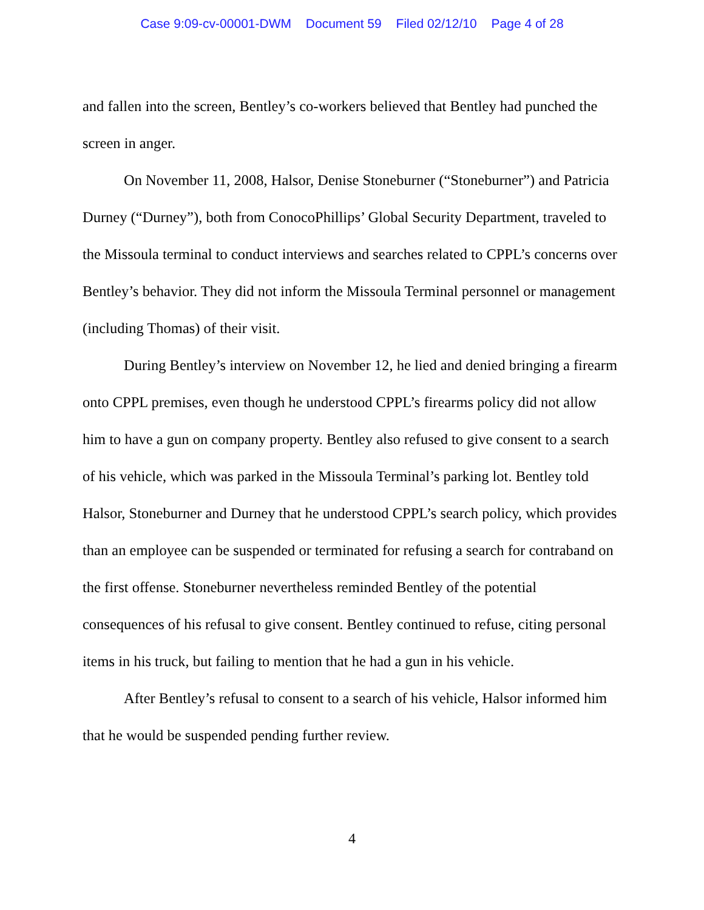Case 9:09-cv-00001-DWM Document 59 Filed 02/12/10 Page 4 of 28
and fallen into the screen, Bentley’s co-workers believed that Bentley had punched the screen in anger.
On November 11, 2008, Halsor, Denise Stoneburner (“Stoneburner”) and Patricia Durney (“Durney”), both from ConocoPhillips’ Global Security Department, traveled to the Missoula terminal to conduct interviews and searches related to CPPL’s concerns over Bentley’s behavior. They did not inform the Missoula Terminal personnel or management (including Thomas) of their visit.
During Bentley’s interview on November 12, he lied and denied bringing a firearm onto CPPL premises, even though he understood CPPL’s firearms policy did not allow him to have a gun on company property. Bentley also refused to give consent to a search of his vehicle, which was parked in the Missoula Terminal’s parking lot. Bentley told Halsor, Stoneburner and Durney that he understood CPPL’s search policy, which provides than an employee can be suspended or terminated for refusing a search for contraband on the first offense. Stoneburner nevertheless reminded Bentley of the potential consequences of his refusal to give consent. Bentley continued to refuse, citing personal items in his truck, but failing to mention that he had a gun in his vehicle.
After Bentley’s refusal to consent to a search of his vehicle, Halsor informed him that he would be suspended pending further review.
4